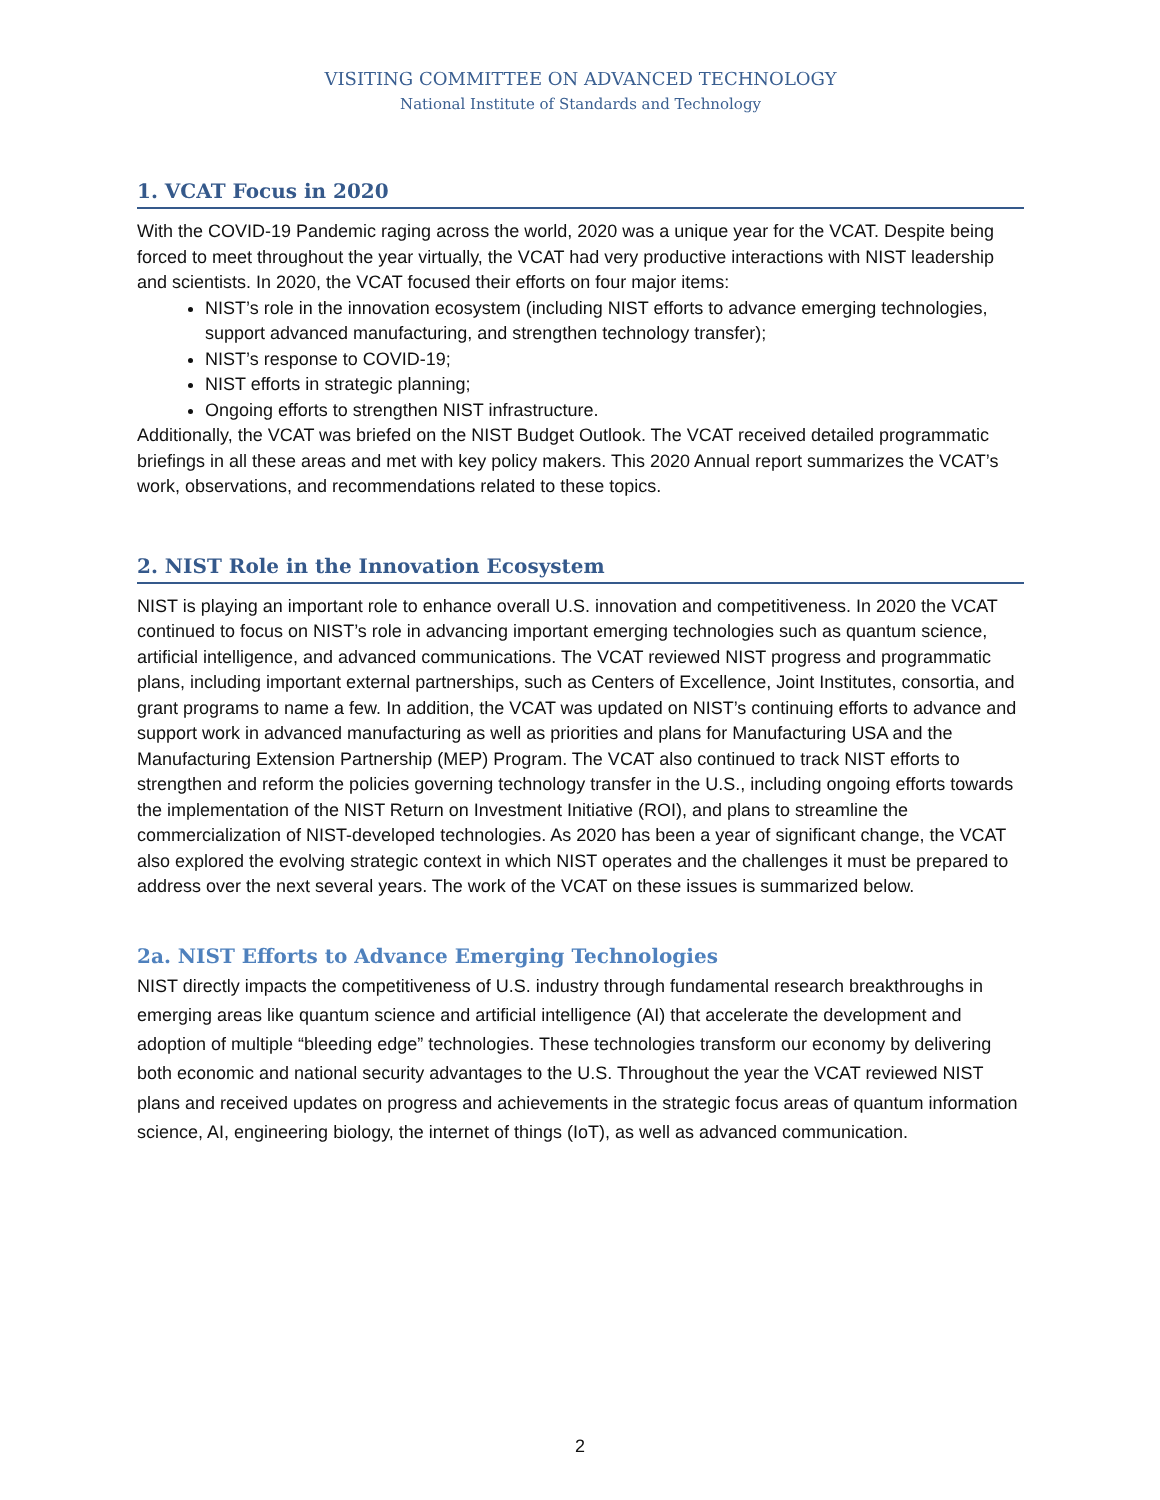VISITING COMMITTEE ON ADVANCED TECHNOLOGY
National Institute of Standards and Technology
1. VCAT Focus in 2020
With the COVID-19 Pandemic raging across the world, 2020 was a unique year for the VCAT. Despite being forced to meet throughout the year virtually, the VCAT had very productive interactions with NIST leadership and scientists. In 2020, the VCAT focused their efforts on four major items:
NIST’s role in the innovation ecosystem (including NIST efforts to advance emerging technologies, support advanced manufacturing, and strengthen technology transfer);
NIST’s response to COVID-19;
NIST efforts in strategic planning;
Ongoing efforts to strengthen NIST infrastructure.
Additionally, the VCAT was briefed on the NIST Budget Outlook. The VCAT received detailed programmatic briefings in all these areas and met with key policy makers. This 2020 Annual report summarizes the VCAT’s work, observations, and recommendations related to these topics.
2. NIST Role in the Innovation Ecosystem
NIST is playing an important role to enhance overall U.S. innovation and competitiveness. In 2020 the VCAT continued to focus on NIST’s role in advancing important emerging technologies such as quantum science, artificial intelligence, and advanced communications. The VCAT reviewed NIST progress and programmatic plans, including important external partnerships, such as Centers of Excellence, Joint Institutes, consortia, and grant programs to name a few. In addition, the VCAT was updated on NIST’s continuing efforts to advance and support work in advanced manufacturing as well as priorities and plans for Manufacturing USA and the Manufacturing Extension Partnership (MEP) Program. The VCAT also continued to track NIST efforts to strengthen and reform the policies governing technology transfer in the U.S., including ongoing efforts towards the implementation of the NIST Return on Investment Initiative (ROI), and plans to streamline the commercialization of NIST-developed technologies. As 2020 has been a year of significant change, the VCAT also explored the evolving strategic context in which NIST operates and the challenges it must be prepared to address over the next several years. The work of the VCAT on these issues is summarized below.
2a. NIST Efforts to Advance Emerging Technologies
NIST directly impacts the competitiveness of U.S. industry through fundamental research breakthroughs in emerging areas like quantum science and artificial intelligence (AI) that accelerate the development and adoption of multiple “bleeding edge” technologies. These technologies transform our economy by delivering both economic and national security advantages to the U.S. Throughout the year the VCAT reviewed NIST plans and received updates on progress and achievements in the strategic focus areas of quantum information science, AI, engineering biology, the internet of things (IoT), as well as advanced communication.
2